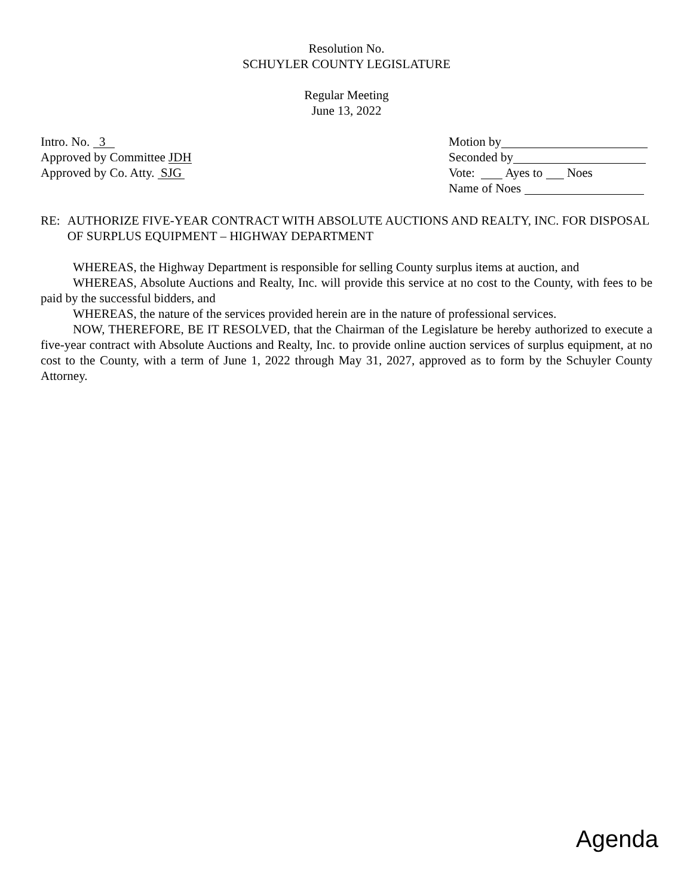Resolution No.
SCHUYLER COUNTY LEGISLATURE
Regular Meeting
June 13, 2022
Intro. No. 3
Approved by Committee JDH
Approved by Co. Atty. SJG
Motion by
Seconded by
Vote: Ayes to Noes
Name of Noes
RE: AUTHORIZE FIVE-YEAR CONTRACT WITH ABSOLUTE AUCTIONS AND REALTY, INC. FOR DISPOSAL OF SURPLUS EQUIPMENT – HIGHWAY DEPARTMENT
WHEREAS, the Highway Department is responsible for selling County surplus items at auction, and
WHEREAS, Absolute Auctions and Realty, Inc. will provide this service at no cost to the County, with fees to be paid by the successful bidders, and
WHEREAS, the nature of the services provided herein are in the nature of professional services.
NOW, THEREFORE, BE IT RESOLVED, that the Chairman of the Legislature be hereby authorized to execute a five-year contract with Absolute Auctions and Realty, Inc. to provide online auction services of surplus equipment, at no cost to the County, with a term of June 1, 2022 through May 31, 2027, approved as to form by the Schuyler County Attorney.
Agenda